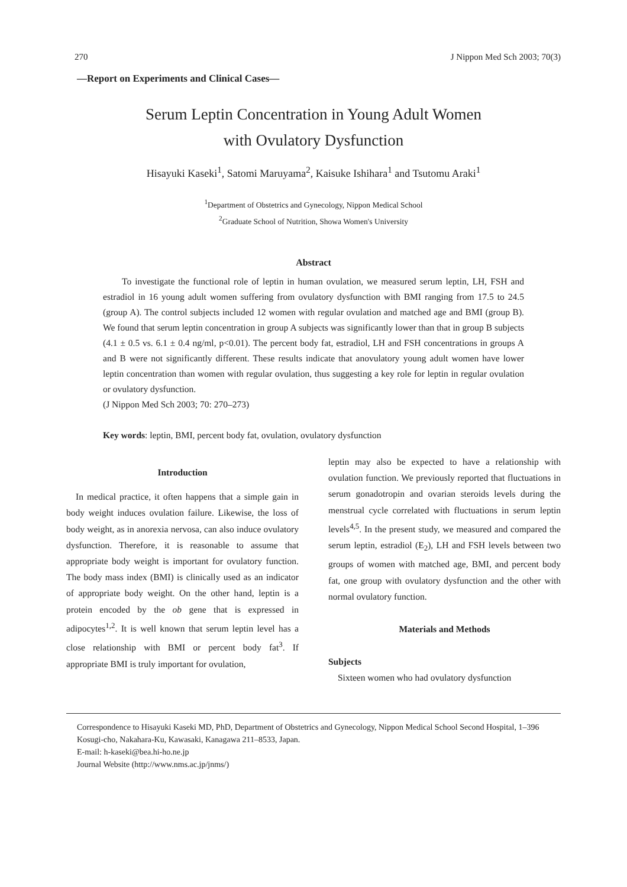270 J Nippon Med Sch 2003; 70(3)
—Report on Experiments and Clinical Cases—
Serum Leptin Concentration in Young Adult Women
with Ovulatory Dysfunction
Hisayuki Kaseki<sup>1</sup>, Satomi Maruyama<sup>2</sup>, Kaisuke Ishihara<sup>1</sup> and Tsutomu Araki<sup>1</sup>
<sup>1</sup> Department of Obstetrics and Gynecology, Nippon Medical School
<sup>2</sup> Graduate School of Nutrition, Showa Women's University
Abstract
To investigate the functional role of leptin in human ovulation, we measured serum leptin, LH, FSH and estradiol in 16 young adult women suffering from ovulatory dysfunction with BMI ranging from 17.5 to 24.5 (group A). The control subjects included 12 women with regular ovulation and matched age and BMI (group B). We found that serum leptin concentration in group A subjects was significantly lower than that in group B subjects (4.1 ± 0.5 vs. 6.1 ± 0.4 ng/ml, p<0.01). The percent body fat, estradiol, LH and FSH concentrations in groups A and B were not significantly different. These results indicate that anovulatory young adult women have lower leptin concentration than women with regular ovulation, thus suggesting a key role for leptin in regular ovulation or ovulatory dysfunction.
(J Nippon Med Sch 2003; 70: 270–273)
Key words: leptin, BMI, percent body fat, ovulation, ovulatory dysfunction
Introduction
In medical practice, it often happens that a simple gain in body weight induces ovulation failure. Likewise, the loss of body weight, as in anorexia nervosa, can also induce ovulatory dysfunction. Therefore, it is reasonable to assume that appropriate body weight is important for ovulatory function. The body mass index (BMI) is clinically used as an indicator of appropriate body weight. On the other hand, leptin is a protein encoded by the ob gene that is expressed in adipocytes<sup>1,2</sup>. It is well known that serum leptin level has a close relationship with BMI or percent body fat<sup>3</sup>. If appropriate BMI is truly important for ovulation,
leptin may also be expected to have a relationship with ovulation function. We previously reported that fluctuations in serum gonadotropin and ovarian steroids levels during the menstrual cycle correlated with fluctuations in serum leptin levels<sup>4,5</sup>. In the present study, we measured and compared the serum leptin, estradiol (E<sub>2</sub>), LH and FSH levels between two groups of women with matched age, BMI, and percent body fat, one group with ovulatory dysfunction and the other with normal ovulatory function.
Materials and Methods
Subjects
Sixteen women who had ovulatory dysfunction
Correspondence to Hisayuki Kaseki MD, PhD, Department of Obstetrics and Gynecology, Nippon Medical School Second Hospital, 1–396 Kosugi-cho, Nakahara-Ku, Kawasaki, Kanagawa 211–8533, Japan.
E-mail: h-kaseki@bea.hi-ho.ne.jp
Journal Website (http://www.nms.ac.jp/jnms/)